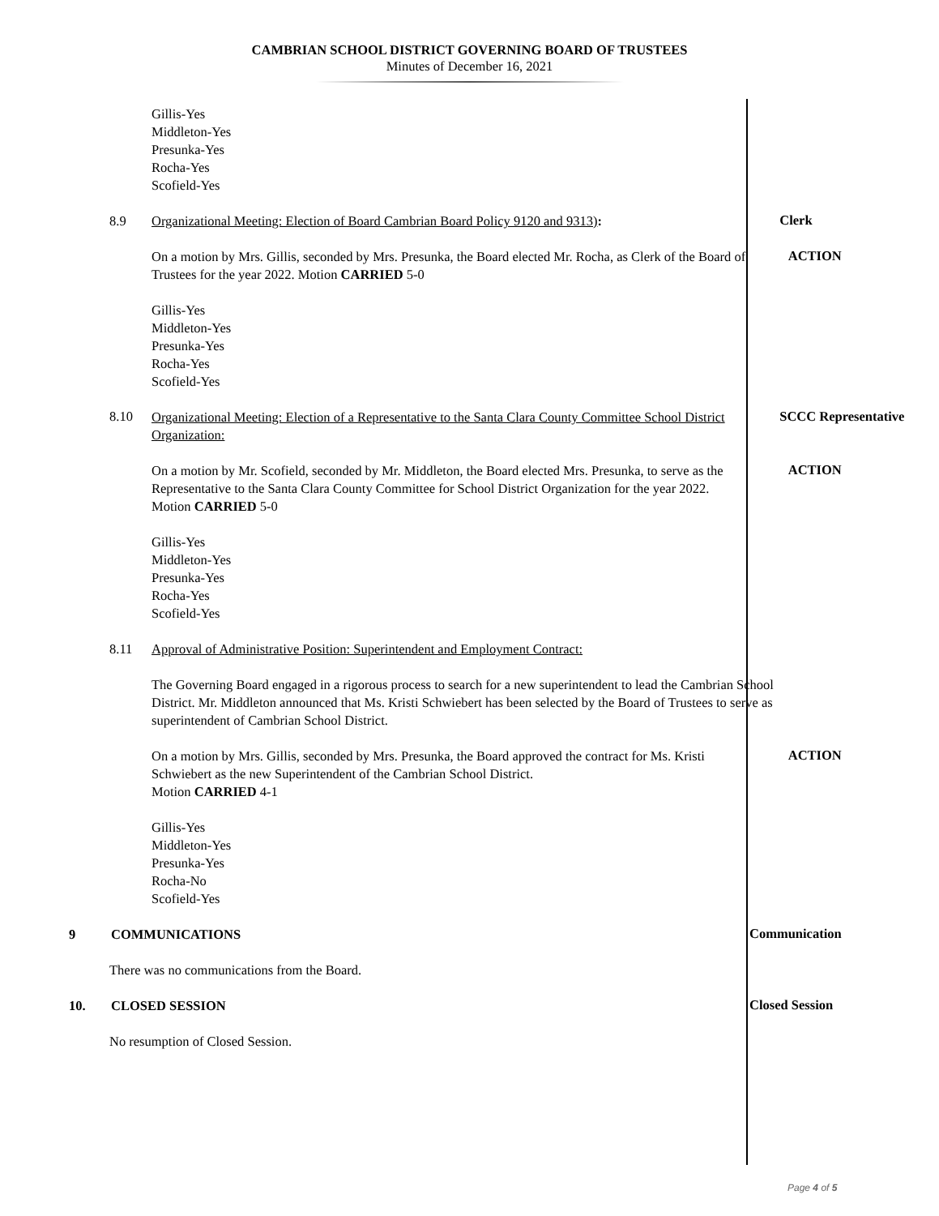CAMBRIAN SCHOOL DISTRICT GOVERNING BOARD OF TRUSTEES
Minutes of December 16, 2021
Gillis-Yes
Middleton-Yes
Presunka-Yes
Rocha-Yes
Scofield-Yes
8.9 Organizational Meeting: Election of Board Cambrian Board Policy 9120 and 9313):
Clerk
On a motion by Mrs. Gillis, seconded by Mrs. Presunka, the Board elected Mr. Rocha, as Clerk of the Board of Trustees for the year 2022. Motion CARRIED 5-0
ACTION
Gillis-Yes
Middleton-Yes
Presunka-Yes
Rocha-Yes
Scofield-Yes
8.10
Organizational Meeting: Election of a Representative to the Santa Clara County Committee School District Organization:
SCCC Representative
On a motion by Mr. Scofield, seconded by Mr. Middleton, the Board elected Mrs. Presunka, to serve as the Representative to the Santa Clara County Committee for School District Organization for the year 2022. Motion CARRIED 5-0
ACTION
Gillis-Yes
Middleton-Yes
Presunka-Yes
Rocha-Yes
Scofield-Yes
8.11 Approval of Administrative Position: Superintendent and Employment Contract:
The Governing Board engaged in a rigorous process to search for a new superintendent to lead the Cambrian School District. Mr. Middleton announced that Ms. Kristi Schwiebert has been selected by the Board of Trustees to serve as superintendent of Cambrian School District.
On a motion by Mrs. Gillis, seconded by Mrs. Presunka, the Board approved the contract for Ms. Kristi Schwiebert as the new Superintendent of the Cambrian School District.
Motion CARRIED 4-1
ACTION
Gillis-Yes
Middleton-Yes
Presunka-Yes
Rocha-No
Scofield-Yes
9 COMMUNICATIONS
Communication
There was no communications from the Board.
10. CLOSED SESSION
Closed Session
No resumption of Closed Session.
Page 4 of 5